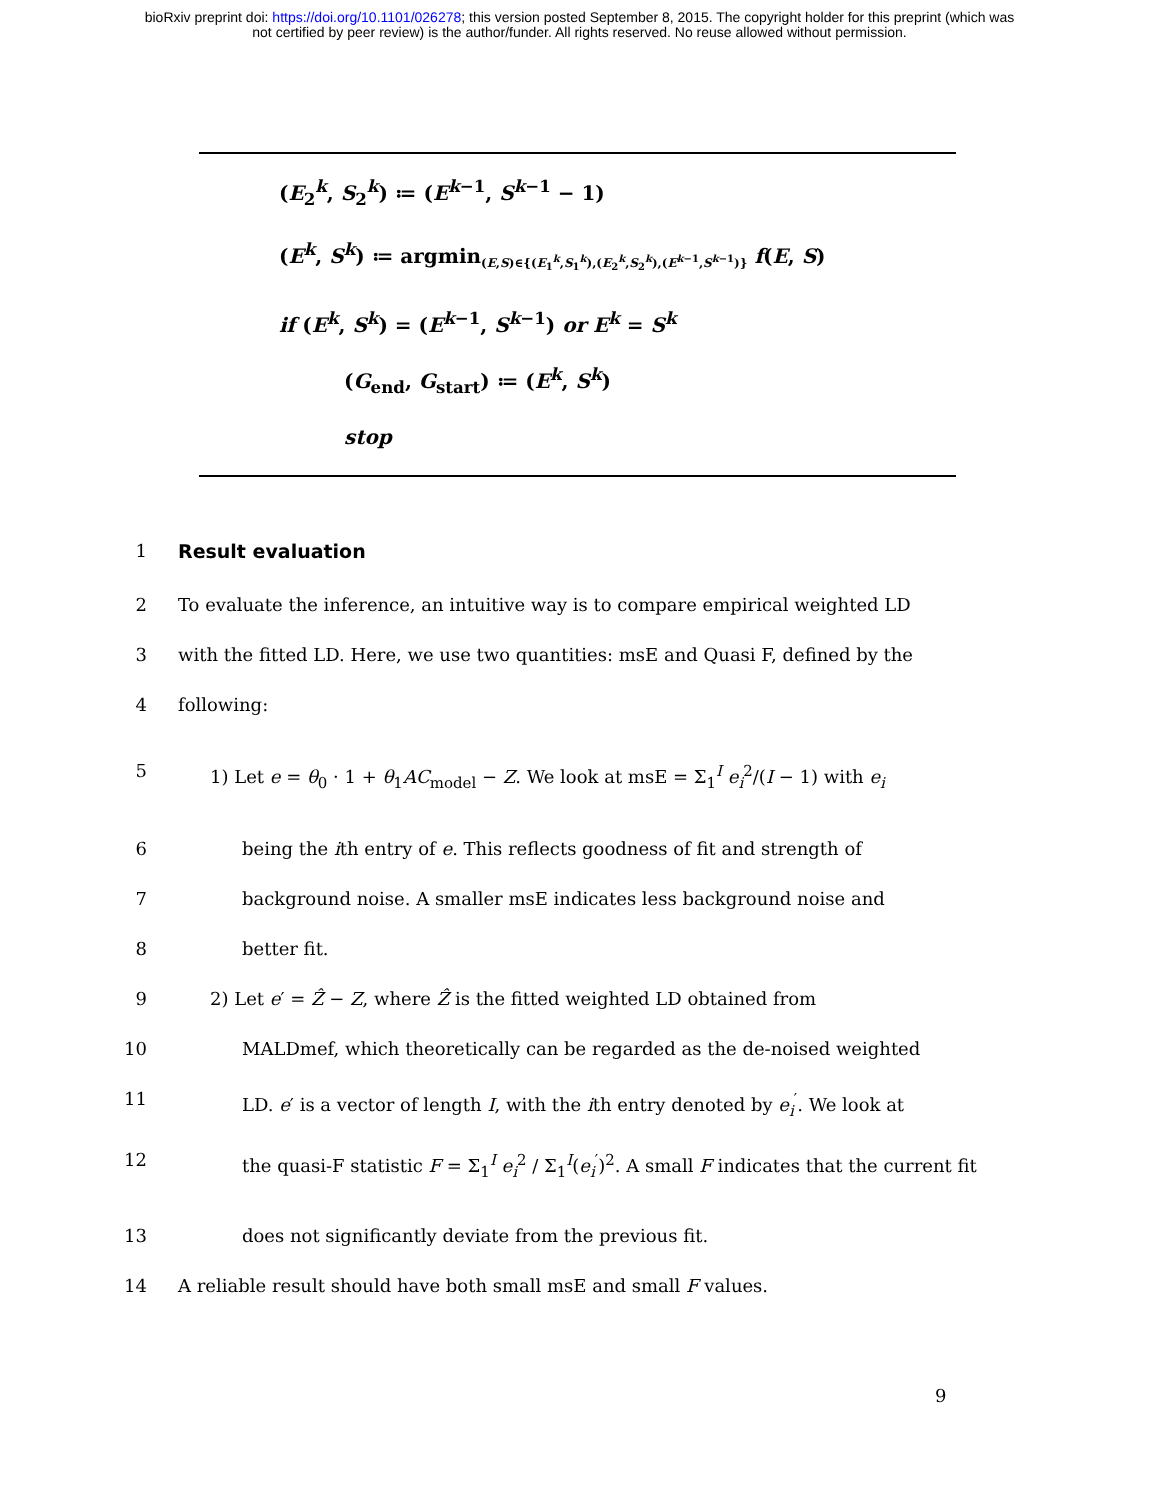bioRxiv preprint doi: https://doi.org/10.1101/026278; this version posted September 8, 2015. The copyright holder for this preprint (which was
not certified by peer review) is the author/funder. All rights reserved. No reuse allowed without permission.
(E<sub>2</sub><sup>k</sup>, S<sub>2</sub><sup>k</sup>) ≔ (E<sup>k−1</sup>, S<sup>k−1</sup> − 1)
(E<sup>k</sup>, S<sup>k</sup>) ≔ argmin<sub>(E,S)∈{(E<sub>1</sub><sup>k</sup>,S<sub>1</sub><sup>k</sup>),(E<sub>2</sub><sup>k</sup>,S<sub>2</sub><sup>k</sup>),(E<sup>k−1</sup>,S<sup>k−1</sup>)}</sub> f(E, S)
if (E<sup>k</sup>, S<sup>k</sup>) = (E<sup>k−1</sup>, S<sup>k−1</sup>) or E<sup>k</sup> = S<sup>k</sup>
(G<sub>end</sub>, G<sub>start</sub>) ≔ (E<sup>k</sup>, S<sup>k</sup>)
stop
1 Result evaluation
2 To evaluate the inference, an intuitive way is to compare empirical weighted LD
3 with the fitted LD. Here, we use two quantities: msE and Quasi F, defined by the
4 following:
5 1) Let e = θ<sub>0</sub> · 1 + θ<sub>1</sub>AC<sub>model</sub> − Z. We look at msE = Σ<sub>1</sub><sup>I</sup> e<sub>i</sub><sup>2</sup>/(I − 1) with e<sub>i</sub>
6 being the ith entry of e. This reflects goodness of fit and strength of
7 background noise. A smaller msE indicates less background noise and
8 better fit.
9 2) Let e′ = Ẑ − Z, where Ẑ is the fitted weighted LD obtained from
10 MALDmef, which theoretically can be regarded as the de-noised weighted
11 LD. e′ is a vector of length I, with the ith entry denoted by e<sub>i</sub><sup>′</sup>. We look at
12 the quasi-F statistic F = Σ<sub>1</sub><sup>I</sup> e<sub>i</sub><sup>2</sup> / Σ<sub>1</sub><sup>I</sup>(e<sub>i</sub><sup>′</sup>)<sup>2</sup>. A small F indicates that the current fit
13 does not significantly deviate from the previous fit.
14 A reliable result should have both small msE and small F values.
9